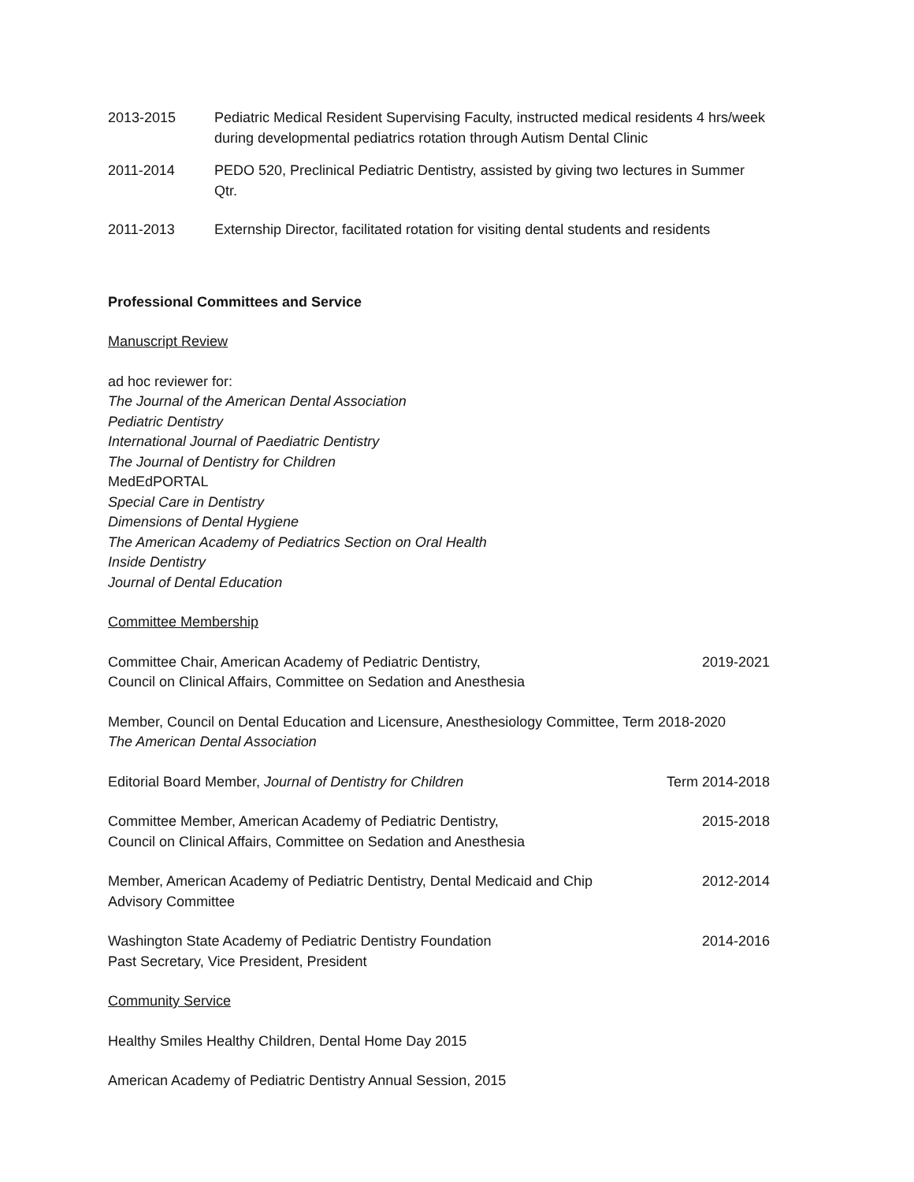2013-2015 Pediatric Medical Resident Supervising Faculty, instructed medical residents 4 hrs/week during developmental pediatrics rotation through Autism Dental Clinic
2011-2014 PEDO 520, Preclinical Pediatric Dentistry, assisted by giving two lectures in Summer Qtr.
2011-2013 Externship Director, facilitated rotation for visiting dental students and residents
Professional Committees and Service
Manuscript Review
ad hoc reviewer for:
The Journal of the American Dental Association
Pediatric Dentistry
International Journal of Paediatric Dentistry
The Journal of Dentistry for Children
MedEdPORTAL
Special Care in Dentistry
Dimensions of Dental Hygiene
The American Academy of Pediatrics Section on Oral Health
Inside Dentistry
Journal of Dental Education
Committee Membership
Committee Chair, American Academy of Pediatric Dentistry,
Council on Clinical Affairs, Committee on Sedation and Anesthesia
2019-2021
Member, Council on Dental Education and Licensure, Anesthesiology Committee, Term 2018-2020
The American Dental Association
Editorial Board Member, Journal of Dentistry for Children
Term 2014-2018
Committee Member, American Academy of Pediatric Dentistry,
Council on Clinical Affairs, Committee on Sedation and Anesthesia
2015-2018
Member, American Academy of Pediatric Dentistry, Dental Medicaid and Chip
Advisory Committee
2012-2014
Washington State Academy of Pediatric Dentistry Foundation
Past Secretary, Vice President, President
2014-2016
Community Service
Healthy Smiles Healthy Children, Dental Home Day 2015
American Academy of Pediatric Dentistry Annual Session, 2015